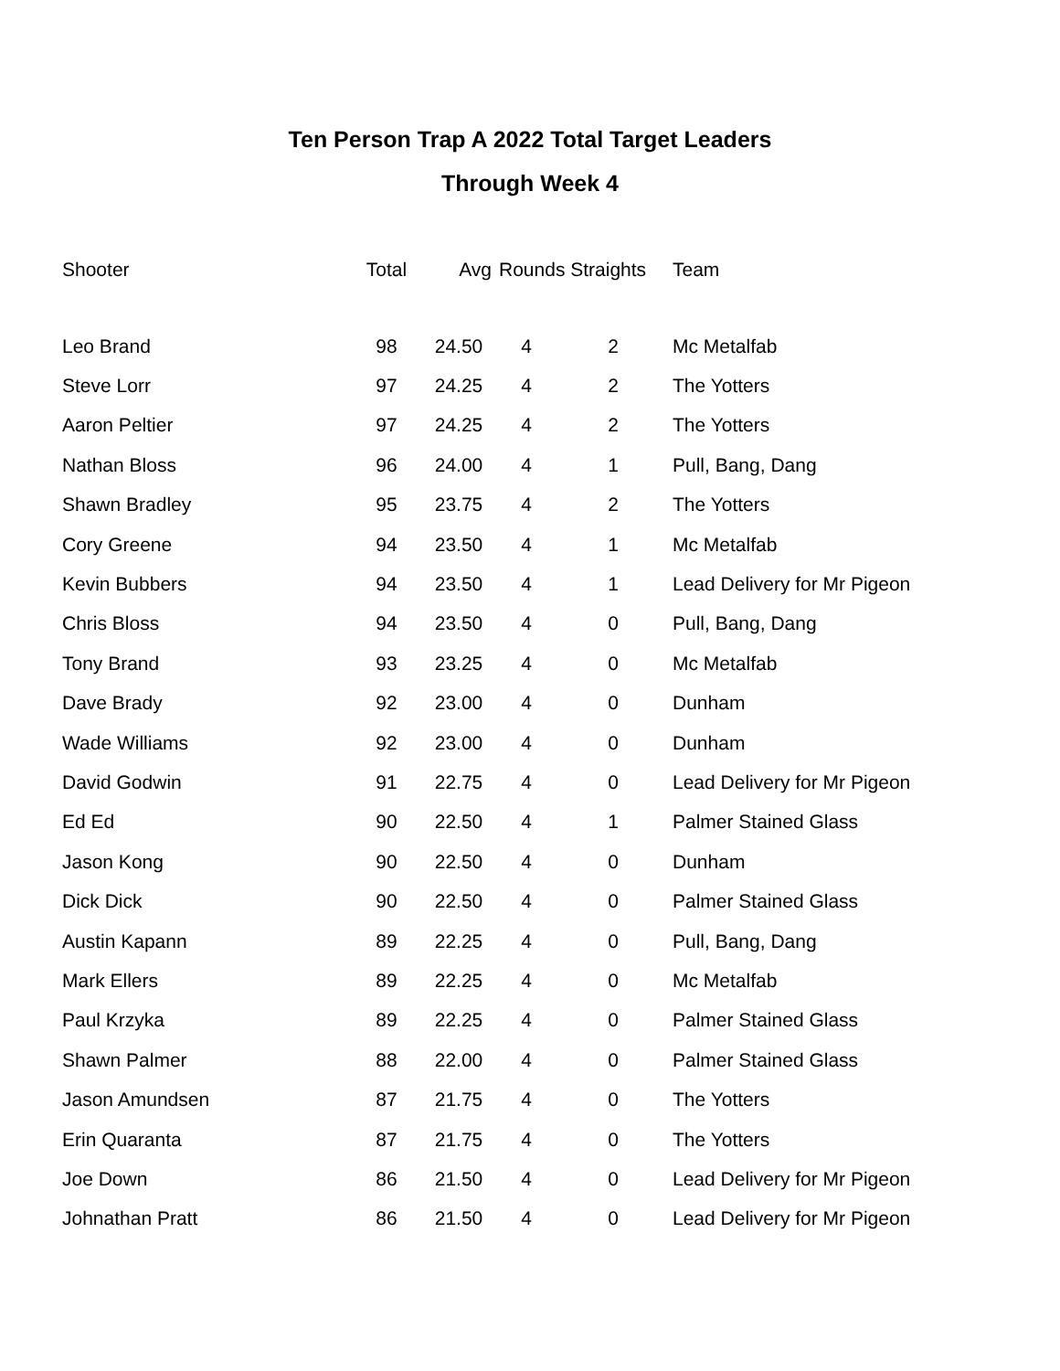Ten Person Trap A 2022 Total Target Leaders
Through Week 4
| Shooter | Total | Avg | Rounds Straights | | Team |
| --- | --- | --- | --- | --- | --- |
| Leo Brand | 98 | 24.50 | 4 | 2 | Mc Metalfab |
| Steve Lorr | 97 | 24.25 | 4 | 2 | The Yotters |
| Aaron Peltier | 97 | 24.25 | 4 | 2 | The Yotters |
| Nathan Bloss | 96 | 24.00 | 4 | 1 | Pull, Bang, Dang |
| Shawn Bradley | 95 | 23.75 | 4 | 2 | The Yotters |
| Cory Greene | 94 | 23.50 | 4 | 1 | Mc Metalfab |
| Kevin Bubbers | 94 | 23.50 | 4 | 1 | Lead Delivery for Mr Pigeon |
| Chris Bloss | 94 | 23.50 | 4 | 0 | Pull, Bang, Dang |
| Tony Brand | 93 | 23.25 | 4 | 0 | Mc Metalfab |
| Dave Brady | 92 | 23.00 | 4 | 0 | Dunham |
| Wade Williams | 92 | 23.00 | 4 | 0 | Dunham |
| David Godwin | 91 | 22.75 | 4 | 0 | Lead Delivery for Mr Pigeon |
| Ed Ed | 90 | 22.50 | 4 | 1 | Palmer Stained Glass |
| Jason Kong | 90 | 22.50 | 4 | 0 | Dunham |
| Dick Dick | 90 | 22.50 | 4 | 0 | Palmer Stained Glass |
| Austin Kapann | 89 | 22.25 | 4 | 0 | Pull, Bang, Dang |
| Mark Ellers | 89 | 22.25 | 4 | 0 | Mc Metalfab |
| Paul Krzyka | 89 | 22.25 | 4 | 0 | Palmer Stained Glass |
| Shawn Palmer | 88 | 22.00 | 4 | 0 | Palmer Stained Glass |
| Jason Amundsen | 87 | 21.75 | 4 | 0 | The Yotters |
| Erin Quaranta | 87 | 21.75 | 4 | 0 | The Yotters |
| Joe Down | 86 | 21.50 | 4 | 0 | Lead Delivery for Mr Pigeon |
| Johnathan Pratt | 86 | 21.50 | 4 | 0 | Lead Delivery for Mr Pigeon |